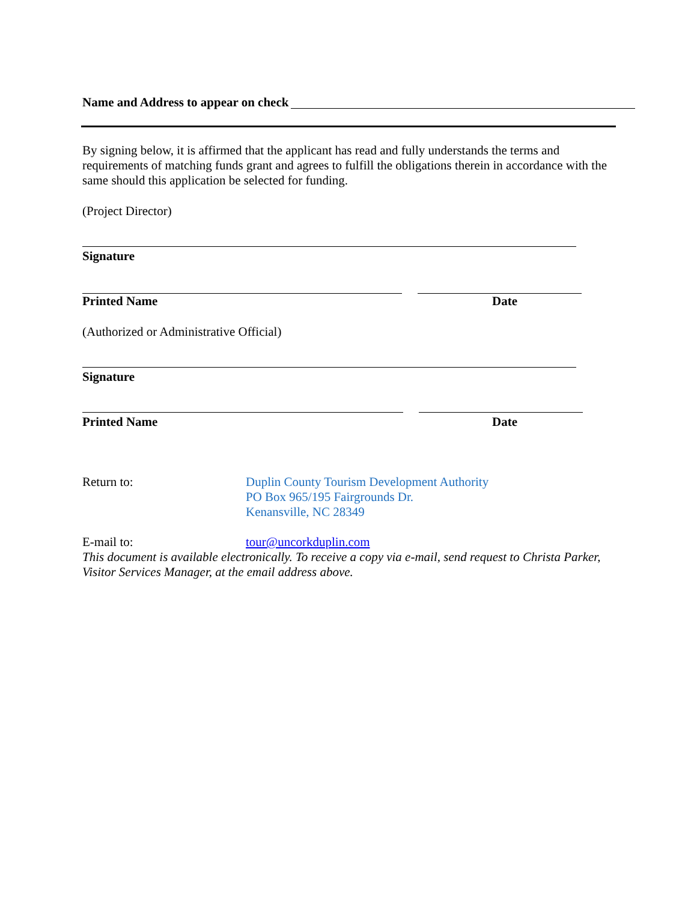Name and Address to appear on check
By signing below, it is affirmed that the applicant has read and fully understands the terms and requirements of matching funds grant and agrees to fulfill the obligations therein in accordance with the same should this application be selected for funding.
(Project Director)
Signature
Printed Name Date
(Authorized or Administrative Official)
Signature
Printed Name Date
Return to: Duplin County Tourism Development Authority
PO Box 965/195 Fairgrounds Dr.
Kenansville, NC 28349
E-mail to: tour@uncorkduplin.com
This document is available electronically. To receive a copy via e-mail, send request to Christa Parker, Visitor Services Manager, at the email address above.